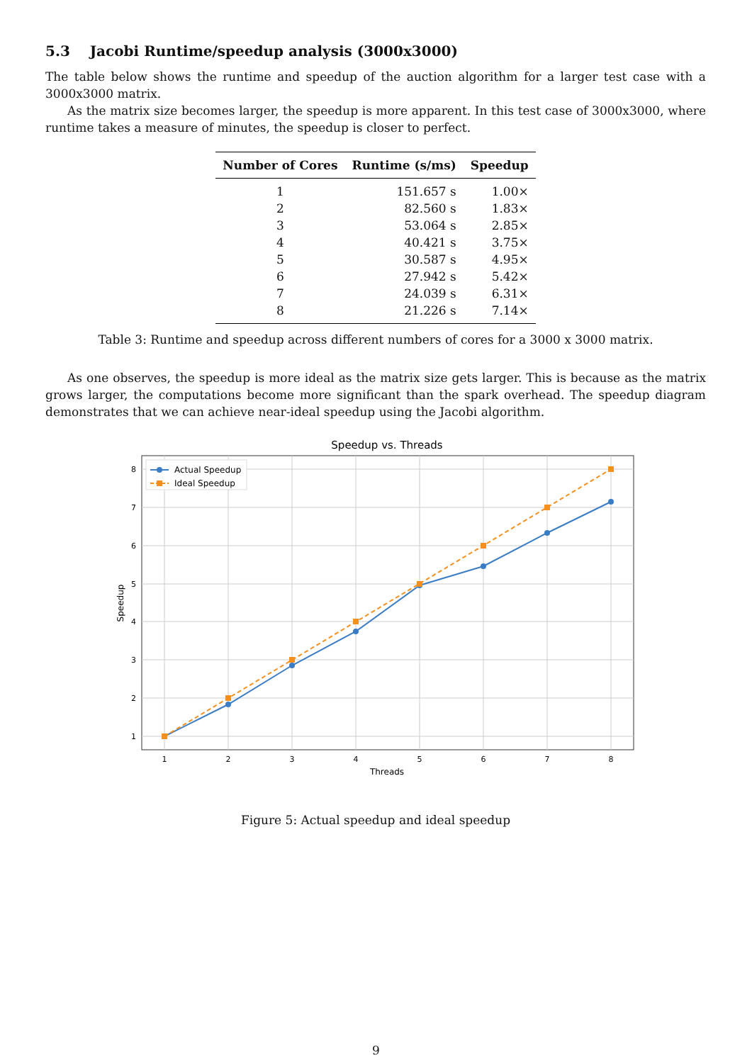5.3 Jacobi Runtime/speedup analysis (3000x3000)
The table below shows the runtime and speedup of the auction algorithm for a larger test case with a 3000x3000 matrix.
As the matrix size becomes larger, the speedup is more apparent. In this test case of 3000x3000, where runtime takes a measure of minutes, the speedup is closer to perfect.
| Number of Cores | Runtime (s/ms) | Speedup |
| --- | --- | --- |
| 1 | 151.657 s | 1.00× |
| 2 | 82.560 s | 1.83× |
| 3 | 53.064 s | 2.85× |
| 4 | 40.421 s | 3.75× |
| 5 | 30.587 s | 4.95× |
| 6 | 27.942 s | 5.42× |
| 7 | 24.039 s | 6.31× |
| 8 | 21.226 s | 7.14× |
Table 3: Runtime and speedup across different numbers of cores for a 3000 x 3000 matrix.
As one observes, the speedup is more ideal as the matrix size gets larger. This is because as the matrix grows larger, the computations become more significant than the spark overhead. The speedup diagram demonstrates that we can achieve near-ideal speedup using the Jacobi algorithm.
Speedup vs. Threads
8
7
6
5
4
3
2
1
1
2
3
4
5
6
7
8
Threads
Speedup
Actual Speedup
Ideal Speedup
Figure 5: Actual speedup and ideal speedup
9